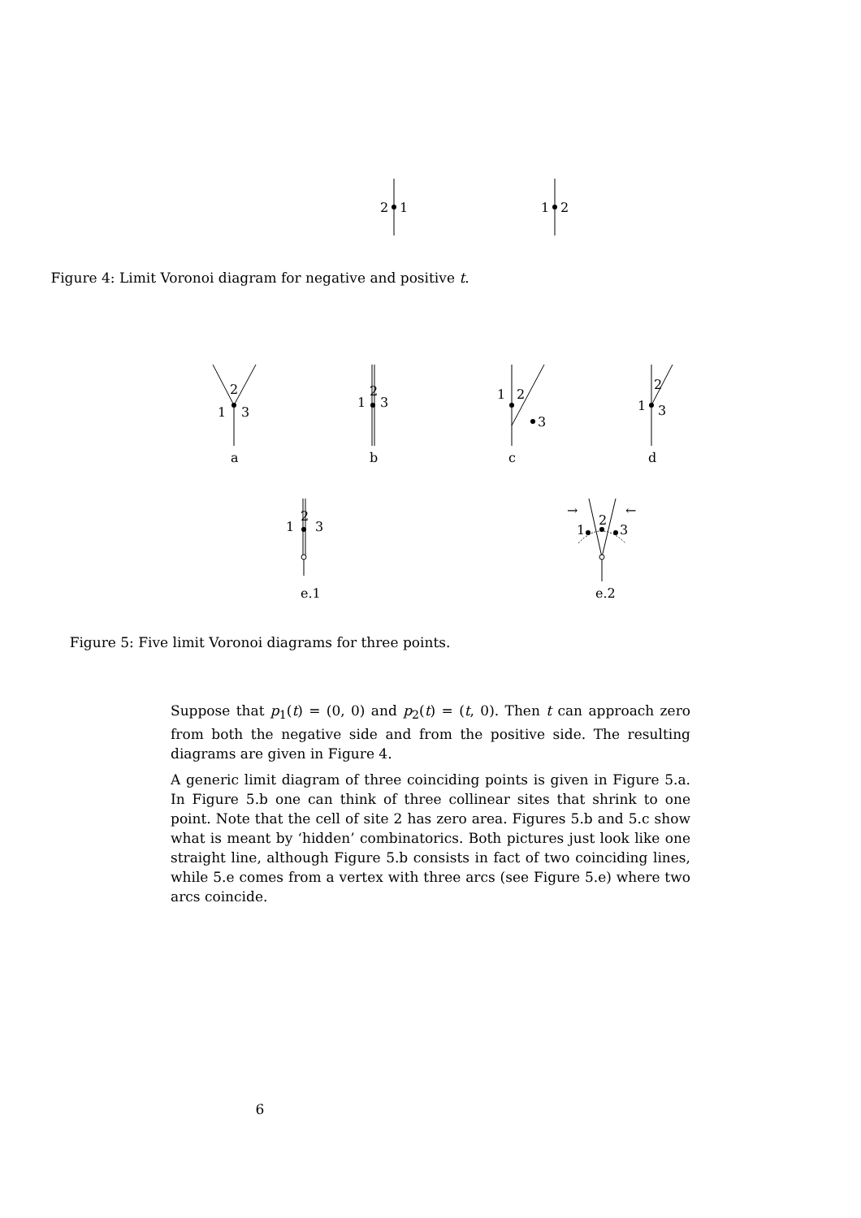2
1
1
2
Figure 4: Limit Voronoi diagram for negative and positive t.
2
1
3
a
2
1
3
b
1
2
3
c
2
1
3
d
2
1
3
e.1
→
←
2
1
3
e.2
Figure 5: Five limit Voronoi diagrams for three points.
Suppose that p<sub>1</sub>(t) = (0, 0) and p<sub>2</sub>(t) = (t, 0). Then t can approach zero from both the negative side and from the positive side. The resulting diagrams are given in Figure 4.
A generic limit diagram of three coinciding points is given in Figure 5.a. In Figure 5.b one can think of three collinear sites that shrink to one point. Note that the cell of site 2 has zero area. Figures 5.b and 5.c show what is meant by ‘hidden’ combinatorics. Both pictures just look like one straight line, although Figure 5.b consists in fact of two coinciding lines, while 5.e comes from a vertex with three arcs (see Figure 5.e) where two arcs coincide.
6